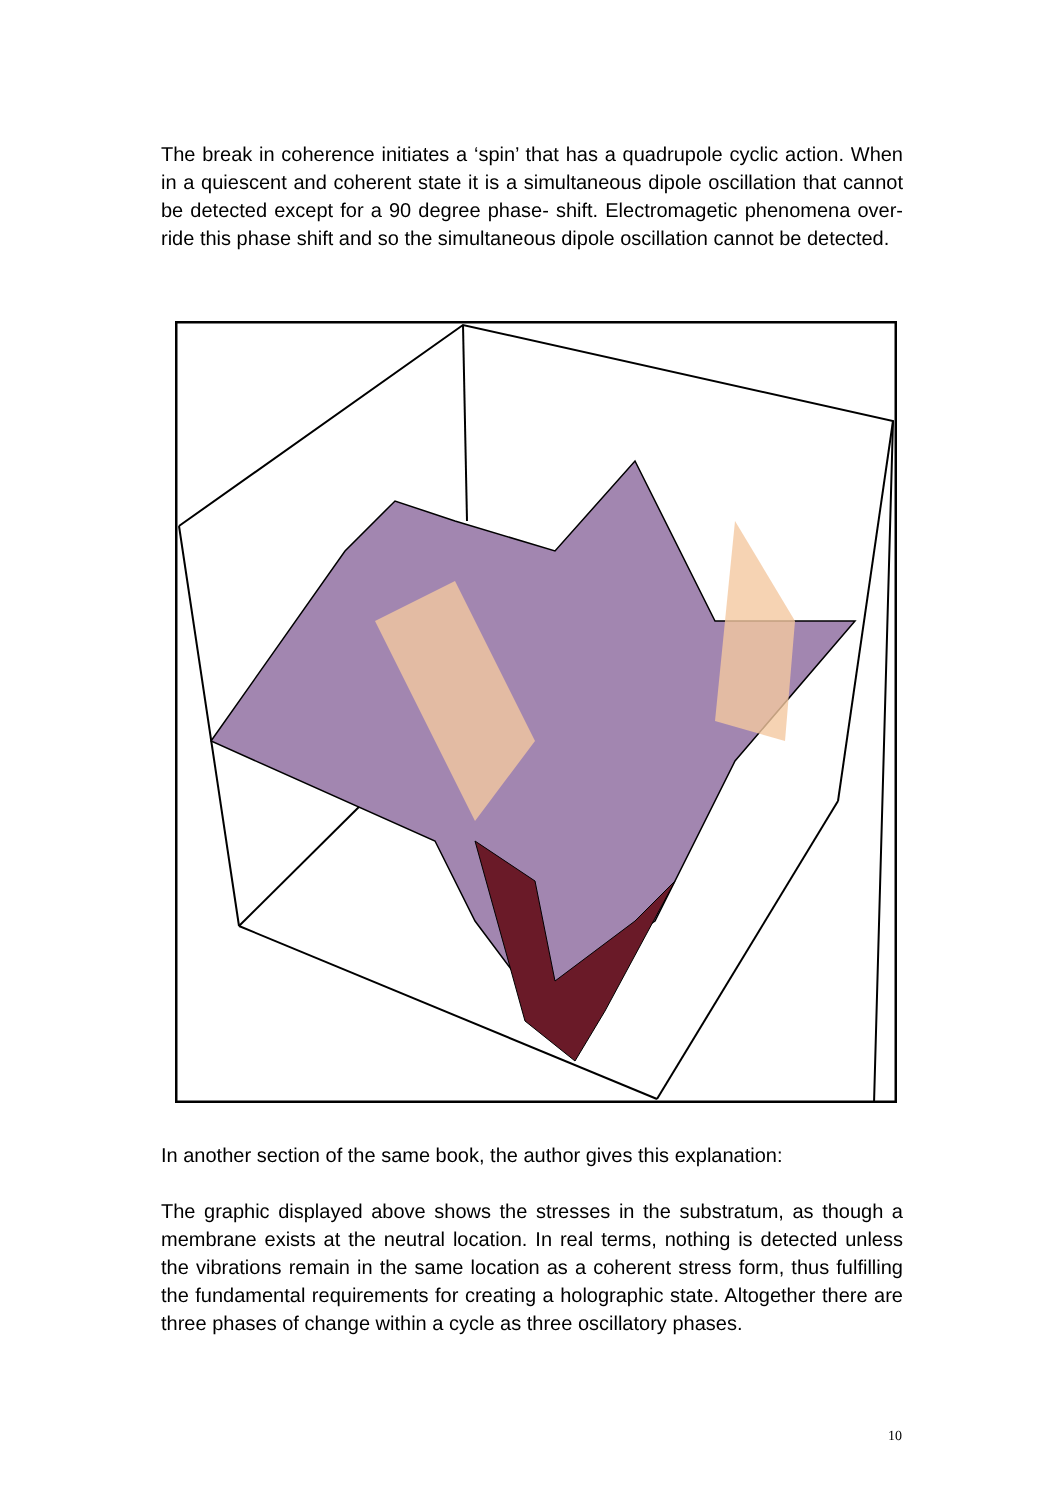The break in coherence initiates a ‘spin’ that has a quadrupole cyclic action. When in a quiescent and coherent state it is a simultaneous dipole oscillation that cannot be detected except for a 90 degree phase- shift. Electromagetic phenomena over-ride this phase shift and so the simultaneous dipole oscillation cannot be detected.
In another section of the same book, the author gives this explanation:
The graphic displayed above shows the stresses in the substratum, as though a membrane exists at the neutral location. In real terms, nothing is detected unless the vibrations remain in the same location as a coherent stress form, thus fulfilling the fundamental requirements for creating a holographic state. Altogether there are three phases of change within a cycle as three oscillatory phases.
10